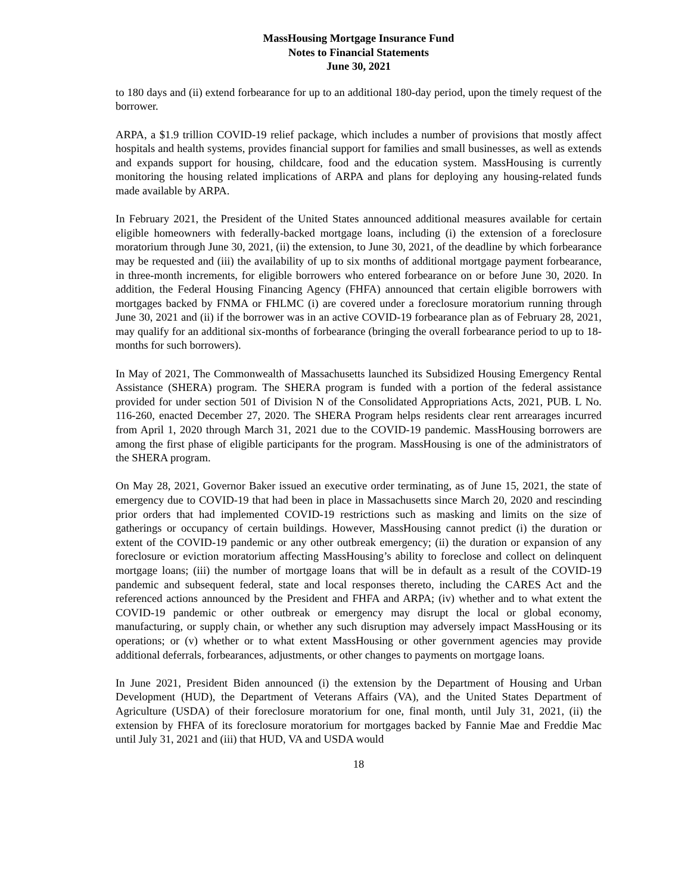MassHousing Mortgage Insurance Fund
Notes to Financial Statements
June 30, 2021
to 180 days and (ii) extend forbearance for up to an additional 180-day period, upon the timely request of the borrower.
ARPA, a $1.9 trillion COVID-19 relief package, which includes a number of provisions that mostly affect hospitals and health systems, provides financial support for families and small businesses, as well as extends and expands support for housing, childcare, food and the education system. MassHousing is currently monitoring the housing related implications of ARPA and plans for deploying any housing-related funds made available by ARPA.
In February 2021, the President of the United States announced additional measures available for certain eligible homeowners with federally-backed mortgage loans, including (i) the extension of a foreclosure moratorium through June 30, 2021, (ii) the extension, to June 30, 2021, of the deadline by which forbearance may be requested and (iii) the availability of up to six months of additional mortgage payment forbearance, in three-month increments, for eligible borrowers who entered forbearance on or before June 30, 2020. In addition, the Federal Housing Financing Agency (FHFA) announced that certain eligible borrowers with mortgages backed by FNMA or FHLMC (i) are covered under a foreclosure moratorium running through June 30, 2021 and (ii) if the borrower was in an active COVID-19 forbearance plan as of February 28, 2021, may qualify for an additional six-months of forbearance (bringing the overall forbearance period to up to 18-months for such borrowers).
In May of 2021, The Commonwealth of Massachusetts launched its Subsidized Housing Emergency Rental Assistance (SHERA) program. The SHERA program is funded with a portion of the federal assistance provided for under section 501 of Division N of the Consolidated Appropriations Acts, 2021, PUB. L No. 116-260, enacted December 27, 2020. The SHERA Program helps residents clear rent arrearages incurred from April 1, 2020 through March 31, 2021 due to the COVID-19 pandemic. MassHousing borrowers are among the first phase of eligible participants for the program. MassHousing is one of the administrators of the SHERA program.
On May 28, 2021, Governor Baker issued an executive order terminating, as of June 15, 2021, the state of emergency due to COVID-19 that had been in place in Massachusetts since March 20, 2020 and rescinding prior orders that had implemented COVID-19 restrictions such as masking and limits on the size of gatherings or occupancy of certain buildings. However, MassHousing cannot predict (i) the duration or extent of the COVID-19 pandemic or any other outbreak emergency; (ii) the duration or expansion of any foreclosure or eviction moratorium affecting MassHousing’s ability to foreclose and collect on delinquent mortgage loans; (iii) the number of mortgage loans that will be in default as a result of the COVID-19 pandemic and subsequent federal, state and local responses thereto, including the CARES Act and the referenced actions announced by the President and FHFA and ARPA; (iv) whether and to what extent the COVID-19 pandemic or other outbreak or emergency may disrupt the local or global economy, manufacturing, or supply chain, or whether any such disruption may adversely impact MassHousing or its operations; or (v) whether or to what extent MassHousing or other government agencies may provide additional deferrals, forbearances, adjustments, or other changes to payments on mortgage loans.
In June 2021, President Biden announced (i) the extension by the Department of Housing and Urban Development (HUD), the Department of Veterans Affairs (VA), and the United States Department of Agriculture (USDA) of their foreclosure moratorium for one, final month, until July 31, 2021, (ii) the extension by FHFA of its foreclosure moratorium for mortgages backed by Fannie Mae and Freddie Mac until July 31, 2021 and (iii) that HUD, VA and USDA would
18